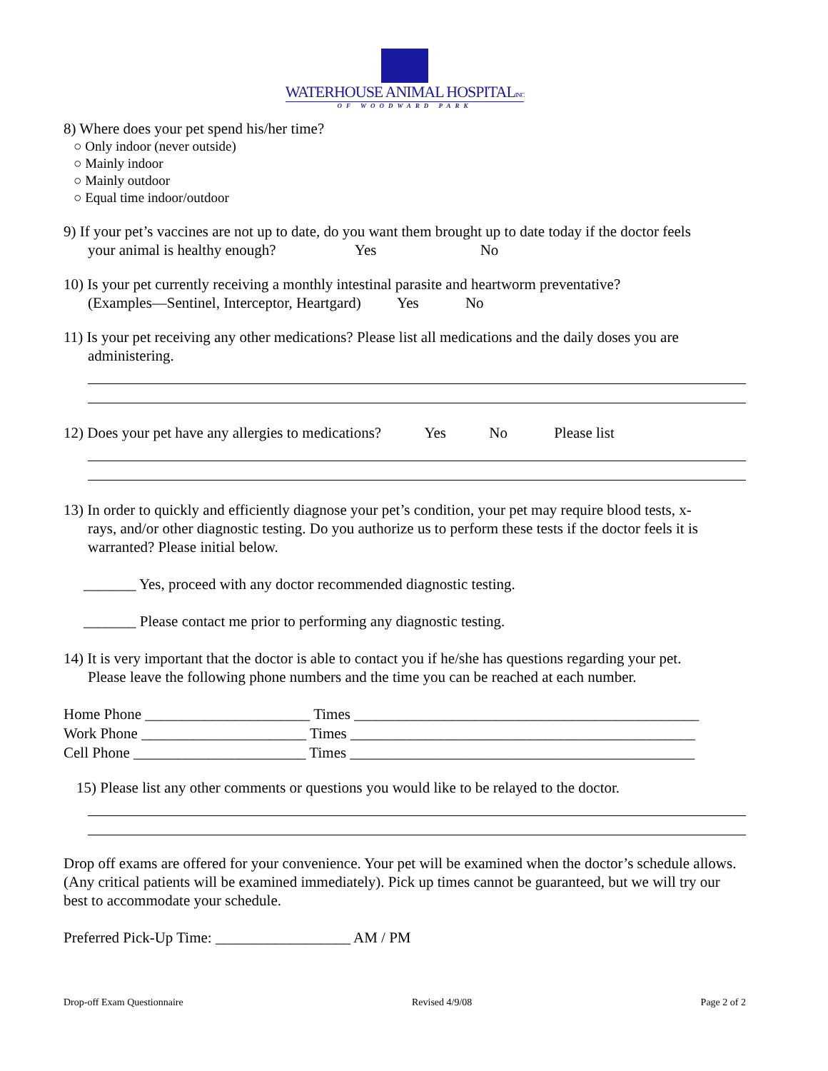WATERHOUSE ANIMAL HOSPITALINC
OF WOODWARD PARK
8) Where does your pet spend his/her time?
○ Only indoor (never outside)
○ Mainly indoor
○ Mainly outdoor
○ Equal time indoor/outdoor
9) If your pet’s vaccines are not up to date, do you want them brought up to date today if the doctor feels
your animal is healthy enough? Yes No
10) Is your pet currently receiving a monthly intestinal parasite and heartworm preventative?
(Examples—Sentinel, Interceptor, Heartgard) Yes No
11) Is your pet receiving any other medications? Please list all medications and the daily doses you are
administering.
12) Does your pet have any allergies to medications? Yes No Please list
13) In order to quickly and efficiently diagnose your pet’s condition, your pet may require blood tests, x-
rays, and/or other diagnostic testing. Do you authorize us to perform these tests if the doctor feels it is warranted? Please initial below.
_______ Yes, proceed with any doctor recommended diagnostic testing.
_______ Please contact me prior to performing any diagnostic testing.
14) It is very important that the doctor is able to contact you if he/she has questions regarding your pet.
Please leave the following phone numbers and the time you can be reached at each number.
Home Phone ______________________ Times ______________________________________________
Work Phone ______________________ Times ______________________________________________
Cell Phone _______________________ Times ______________________________________________
15) Please list any other comments or questions you would like to be relayed to the doctor.
Drop off exams are offered for your convenience. Your pet will be examined when the doctor’s schedule allows. (Any critical patients will be examined immediately). Pick up times cannot be guaranteed, but we will try our best to accommodate your schedule.
Preferred Pick-Up Time: __________________ AM / PM
Drop-off Exam Questionnaire Revised 4/9/08 Page 2 of 2